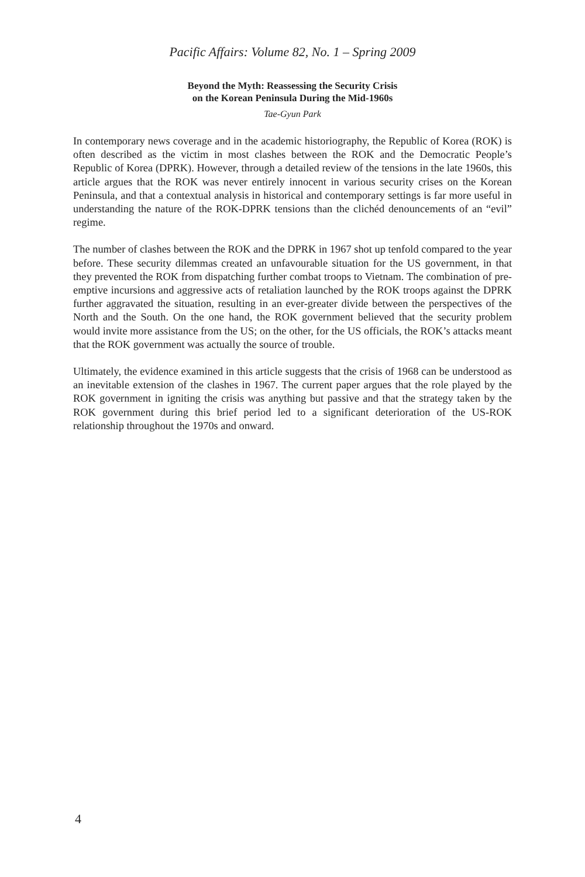Pacific Affairs: Volume 82, No. 1 – Spring 2009
Beyond the Myth: Reassessing the Security Crisis
on the Korean Peninsula During the Mid-1960s
Tae-Gyun Park
In contemporary news coverage and in the academic historiography, the Republic of Korea (ROK) is often described as the victim in most clashes between the ROK and the Democratic People’s Republic of Korea (DPRK). However, through a detailed review of the tensions in the late 1960s, this article argues that the ROK was never entirely innocent in various security crises on the Korean Peninsula, and that a contextual analysis in historical and contemporary settings is far more useful in understanding the nature of the ROK-DPRK tensions than the clichéd denouncements of an “evil” regime.
The number of clashes between the ROK and the DPRK in 1967 shot up tenfold compared to the year before. These security dilemmas created an unfavourable situation for the US government, in that they prevented the ROK from dispatching further combat troops to Vietnam. The combination of pre-emptive incursions and aggressive acts of retaliation launched by the ROK troops against the DPRK further aggravated the situation, resulting in an ever-greater divide between the perspectives of the North and the South. On the one hand, the ROK government believed that the security problem would invite more assistance from the US; on the other, for the US officials, the ROK’s attacks meant that the ROK government was actually the source of trouble.
Ultimately, the evidence examined in this article suggests that the crisis of 1968 can be understood as an inevitable extension of the clashes in 1967. The current paper argues that the role played by the ROK government in igniting the crisis was anything but passive and that the strategy taken by the ROK government during this brief period led to a significant deterioration of the US-ROK relationship throughout the 1970s and onward.
4